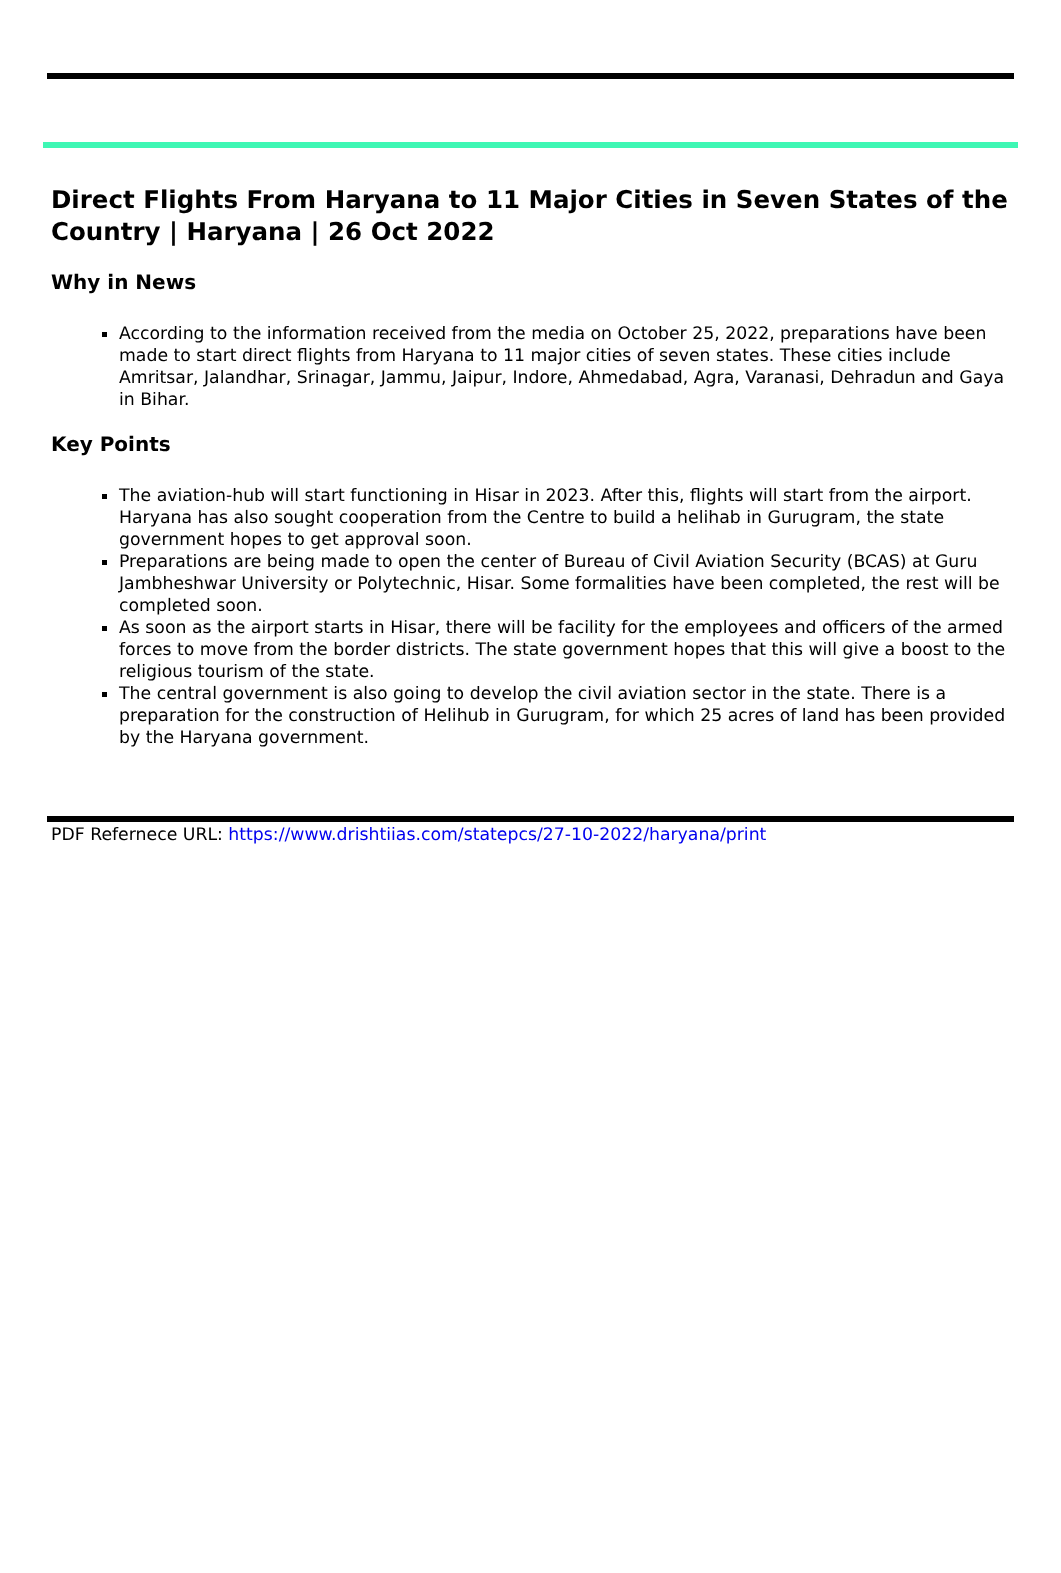Direct Flights From Haryana to 11 Major Cities in Seven States of the Country | Haryana | 26 Oct 2022
Why in News
According to the information received from the media on October 25, 2022, preparations have been made to start direct flights from Haryana to 11 major cities of seven states. These cities include Amritsar, Jalandhar, Srinagar, Jammu, Jaipur, Indore, Ahmedabad, Agra, Varanasi, Dehradun and Gaya in Bihar.
Key Points
The aviation-hub will start functioning in Hisar in 2023. After this, flights will start from the airport. Haryana has also sought cooperation from the Centre to build a helihab in Gurugram, the state government hopes to get approval soon.
Preparations are being made to open the center of Bureau of Civil Aviation Security (BCAS) at Guru Jambheshwar University or Polytechnic, Hisar. Some formalities have been completed, the rest will be completed soon.
As soon as the airport starts in Hisar, there will be facility for the employees and officers of the armed forces to move from the border districts. The state government hopes that this will give a boost to the religious tourism of the state.
The central government is also going to develop the civil aviation sector in the state. There is a preparation for the construction of Helihub in Gurugram, for which 25 acres of land has been provided by the Haryana government.
PDF Refernece URL: https://www.drishtiias.com/statepcs/27-10-2022/haryana/print